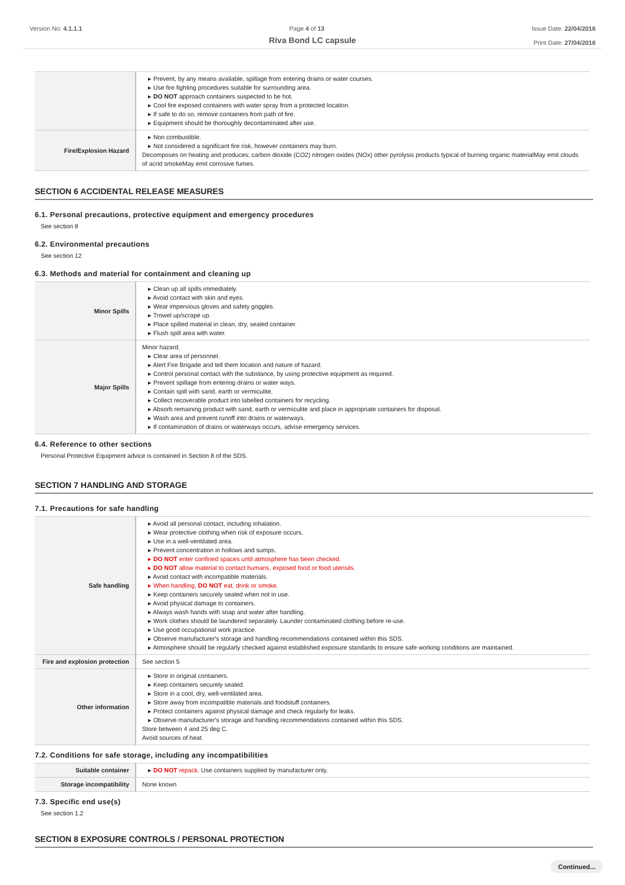Version No: 4.1.1.1 Page 4 of 13 Issue Date: 22/04/2016
Print Date: 27/04/2016
Riva Bond LC capsule
| | ▸ Prevent, by any means available, spillage from entering drains or water courses. ▸ Use fire fighting procedures suitable for surrounding area. ▸ DO NOT approach containers suspected to be hot. ▸ Cool fire exposed containers with water spray from a protected location. ▸ If safe to do so, remove containers from path of fire. ▸ Equipment should be thoroughly decontaminated after use. |
| Fire/Explosion Hazard | ▸ Non combustible. ▸ Not considered a significant fire risk, however containers may burn. Decomposes on heating and produces; carbon dioxide (CO2) nitrogen oxides (NOx) other pyrolysis products typical of burning organic materialMay emit clouds of acrid smokeMay emit corrosive fumes. |
SECTION 6 ACCIDENTAL RELEASE MEASURES
6.1. Personal precautions, protective equipment and emergency procedures
See section 8
6.2. Environmental precautions
See section 12
6.3. Methods and material for containment and cleaning up
| Minor Spills | ▸ Clean up all spills immediately. ▸ Avoid contact with skin and eyes. ▸ Wear impervious gloves and safety goggles. ▸ Trowel up/scrape up. ▸ Place spilled material in clean, dry, sealed container. ▸ Flush spill area with water. |
| Major Spills | Minor hazard. ▸ Clear area of personnel. ▸ Alert Fire Brigade and tell them location and nature of hazard. ▸ Control personal contact with the substance, by using protective equipment as required. ▸ Prevent spillage from entering drains or water ways. ▸ Contain spill with sand, earth or vermiculite. ▸ Collect recoverable product into labelled containers for recycling. ▸ Absorb remaining product with sand, earth or vermiculite and place in appropriate containers for disposal. ▸ Wash area and prevent runoff into drains or waterways. ▸ If contamination of drains or waterways occurs, advise emergency services. |
6.4. Reference to other sections
Personal Protective Equipment advice is contained in Section 8 of the SDS.
SECTION 7 HANDLING AND STORAGE
7.1. Precautions for safe handling
| Safe handling | ▸ Avoid all personal contact, including inhalation. ▸ Wear protective clothing when risk of exposure occurs. ▸ Use in a well-ventilated area. ▸ Prevent concentration in hollows and sumps. ▸ DO NOT enter confined spaces until atmosphere has been checked. ▸ DO NOT allow material to contact humans, exposed food or food utensils. ▸ Avoid contact with incompatible materials. ▸ When handling, DO NOT eat, drink or smoke. ▸ Keep containers securely sealed when not in use. ▸ Avoid physical damage to containers. ▸ Always wash hands with soap and water after handling. ▸ Work clothes should be laundered separately. Launder contaminated clothing before re-use. ▸ Use good occupational work practice. ▸ Observe manufacturer's storage and handling recommendations contained within this SDS. ▸ Atmosphere should be regularly checked against established exposure standards to ensure safe working conditions are maintained. |
| Fire and explosion protection | See section 5 |
| Other information | ▸ Store in original containers. ▸ Keep containers securely sealed. ▸ Store in a cool, dry, well-ventilated area. ▸ Store away from incompatible materials and foodstuff containers. ▸ Protect containers against physical damage and check regularly for leaks. ▸ Observe manufacturer's storage and handling recommendations contained within this SDS. Store between 4 and 25 deg C. Avoid sources of heat. |
7.2. Conditions for safe storage, including any incompatibilities
| Suitable container | ▸ DO NOT repack. Use containers supplied by manufacturer only. |
| Storage incompatibility | None known |
7.3. Specific end use(s)
See section 1.2
SECTION 8 EXPOSURE CONTROLS / PERSONAL PROTECTION
Continued...